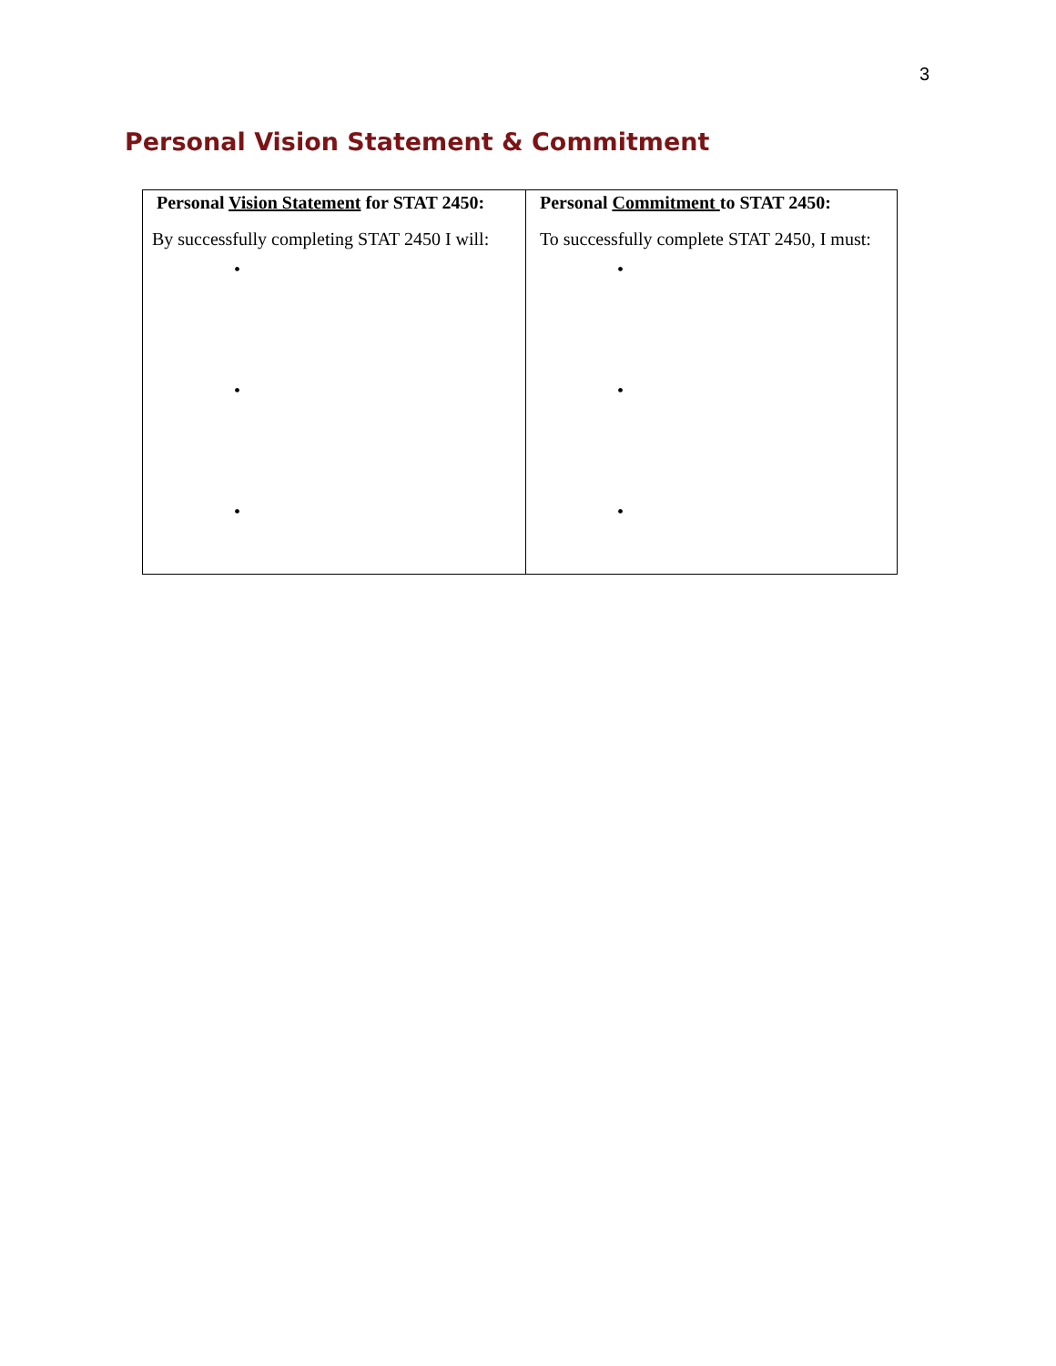3
Personal Vision Statement & Commitment
| Personal Vision Statement for STAT 2450: | Personal Commitment to STAT 2450: |
| --- | --- |
| By successfully completing STAT 2450 I will: • • • | To successfully complete STAT 2450, I must: • • • |